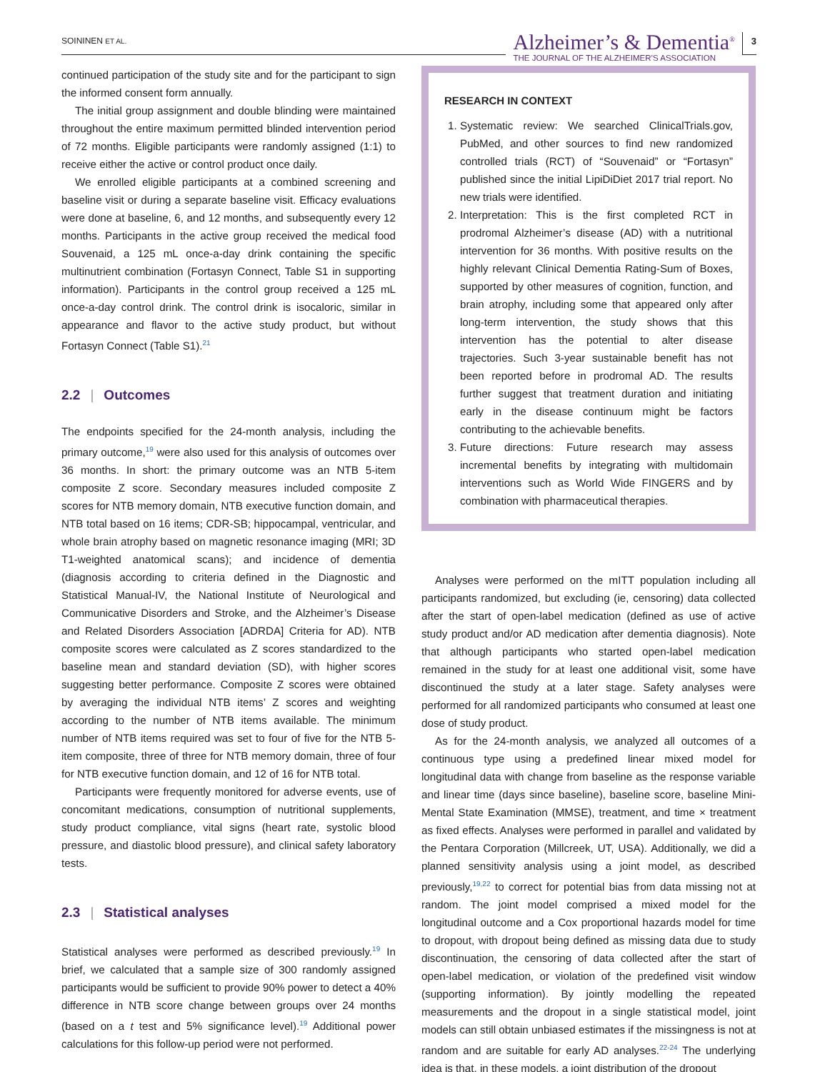SOININEN ET AL.
Alzheimer’s & Dementia<sup>®</sup>
THE JOURNAL OF THE ALZHEIMER’S ASSOCIATION
3
continued participation of the study site and for the participant to sign the informed consent form annually.
The initial group assignment and double blinding were maintained throughout the entire maximum permitted blinded intervention period of 72 months. Eligible participants were randomly assigned (1:1) to receive either the active or control product once daily.
We enrolled eligible participants at a combined screening and baseline visit or during a separate baseline visit. Efficacy evaluations were done at baseline, 6, and 12 months, and subsequently every 12 months. Participants in the active group received the medical food Souvenaid, a 125 mL once-a-day drink containing the specific multinutrient combination (Fortasyn Connect, Table S1 in supporting information). Participants in the control group received a 125 mL once-a-day control drink. The control drink is isocaloric, similar in appearance and flavor to the active study product, but without Fortasyn Connect (Table S1).<sup>21</sup>
2.2 | Outcomes
The endpoints specified for the 24-month analysis, including the primary outcome,<sup>19</sup> were also used for this analysis of outcomes over 36 months. In short: the primary outcome was an NTB 5-item composite Z score. Secondary measures included composite Z scores for NTB memory domain, NTB executive function domain, and NTB total based on 16 items; CDR-SB; hippocampal, ventricular, and whole brain atrophy based on magnetic resonance imaging (MRI; 3D T1-weighted anatomical scans); and incidence of dementia (diagnosis according to criteria defined in the Diagnostic and Statistical Manual-IV, the National Institute of Neurological and Communicative Disorders and Stroke, and the Alzheimer’s Disease and Related Disorders Association [ADRDA] Criteria for AD). NTB composite scores were calculated as Z scores standardized to the baseline mean and standard deviation (SD), with higher scores suggesting better performance. Composite Z scores were obtained by averaging the individual NTB items’ Z scores and weighting according to the number of NTB items available. The minimum number of NTB items required was set to four of five for the NTB 5-item composite, three of three for NTB memory domain, three of four for NTB executive function domain, and 12 of 16 for NTB total.
Participants were frequently monitored for adverse events, use of concomitant medications, consumption of nutritional supplements, study product compliance, vital signs (heart rate, systolic blood pressure, and diastolic blood pressure), and clinical safety laboratory tests.
2.3 | Statistical analyses
Statistical analyses were performed as described previously.<sup>19</sup> In brief, we calculated that a sample size of 300 randomly assigned participants would be sufficient to provide 90% power to detect a 40% difference in NTB score change between groups over 24 months (based on a t test and 5% significance level).<sup>19</sup> Additional power calculations for this follow-up period were not performed.
RESEARCH IN CONTEXT
1. Systematic review: We searched ClinicalTrials.gov, PubMed, and other sources to find new randomized controlled trials (RCT) of “Souvenaid” or “Fortasyn” published since the initial LipiDiDiet 2017 trial report. No new trials were identified.
2. Interpretation: This is the first completed RCT in prodromal Alzheimer’s disease (AD) with a nutritional intervention for 36 months. With positive results on the highly relevant Clinical Dementia Rating-Sum of Boxes, supported by other measures of cognition, function, and brain atrophy, including some that appeared only after long-term intervention, the study shows that this intervention has the potential to alter disease trajectories. Such 3-year sustainable benefit has not been reported before in prodromal AD. The results further suggest that treatment duration and initiating early in the disease continuum might be factors contributing to the achievable benefits.
3. Future directions: Future research may assess incremental benefits by integrating with multidomain interventions such as World Wide FINGERS and by combination with pharmaceutical therapies.
Analyses were performed on the mITT population including all participants randomized, but excluding (ie, censoring) data collected after the start of open-label medication (defined as use of active study product and/or AD medication after dementia diagnosis). Note that although participants who started open-label medication remained in the study for at least one additional visit, some have discontinued the study at a later stage. Safety analyses were performed for all randomized participants who consumed at least one dose of study product.
As for the 24-month analysis, we analyzed all outcomes of a continuous type using a predefined linear mixed model for longitudinal data with change from baseline as the response variable and linear time (days since baseline), baseline score, baseline Mini-Mental State Examination (MMSE), treatment, and time × treatment as fixed effects. Analyses were performed in parallel and validated by the Pentara Corporation (Millcreek, UT, USA). Additionally, we did a planned sensitivity analysis using a joint model, as described previously,<sup>19,22</sup> to correct for potential bias from data missing not at random. The joint model comprised a mixed model for the longitudinal outcome and a Cox proportional hazards model for time to dropout, with dropout being defined as missing data due to study discontinuation, the censoring of data collected after the start of open-label medication, or violation of the predefined visit window (supporting information). By jointly modelling the repeated measurements and the dropout in a single statistical model, joint models can still obtain unbiased estimates if the missingness is not at random and are suitable for early AD analyses.<sup>22-24</sup> The underlying idea is that, in these models, a joint distribution of the dropout